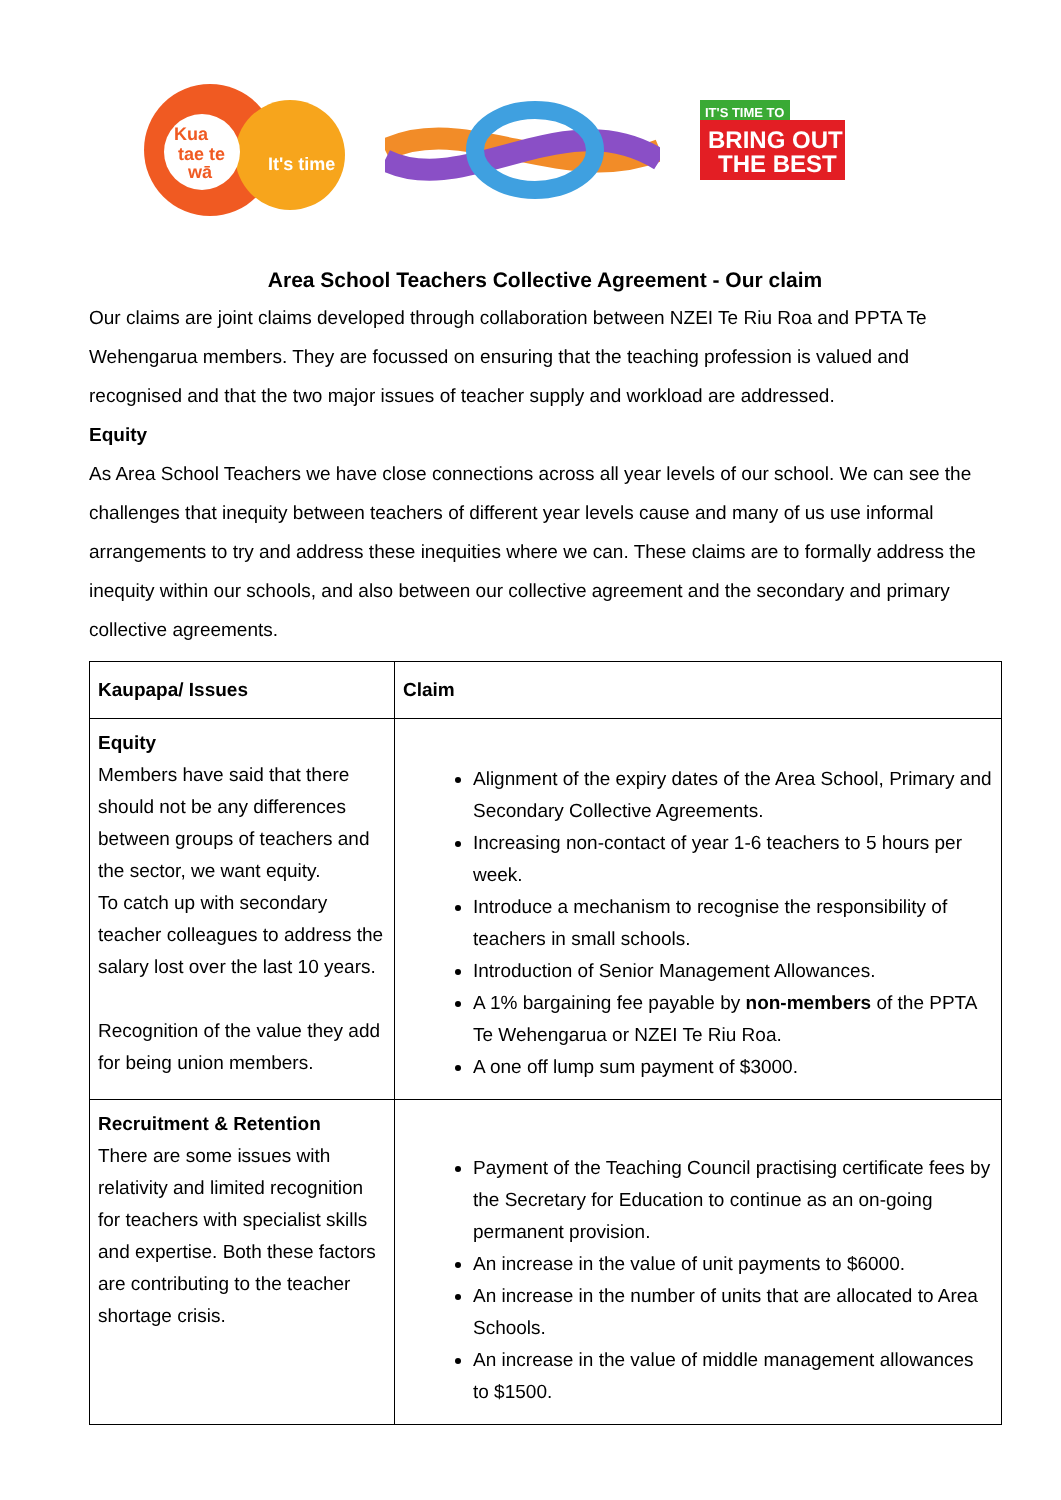Kua
tae te
wā
It's time
IT'S TIME TO
BRING OUT
THE BEST
Area School Teachers Collective Agreement - Our claim
Our claims are joint claims developed through collaboration between NZEI Te Riu Roa and PPTA Te Wehengarua members. They are focussed on ensuring that the teaching profession is valued and recognised and that the two major issues of teacher supply and workload are addressed.
Equity
As Area School Teachers we have close connections across all year levels of our school. We can see the challenges that inequity between teachers of different year levels cause and many of us use informal arrangements to try and address these inequities where we can. These claims are to formally address the inequity within our schools, and also between our collective agreement and the secondary and primary collective agreements.
| Kaupapa/ Issues | Claim |
| --- | --- |
| Equity Members have said that there should not be any differences between groups of teachers and the sector, we want equity. To catch up with secondary teacher colleagues to address the salary lost over the last 10 years. Recognition of the value they add for being union members. | Alignment of the expiry dates of the Area School, Primary and Secondary Collective Agreements. Increasing non-contact of year 1-6 teachers to 5 hours per week. Introduce a mechanism to recognise the responsibility of teachers in small schools. Introduction of Senior Management Allowances. A 1% bargaining fee payable by non-members of the PPTA Te Wehengarua or NZEI Te Riu Roa. A one off lump sum payment of $3000. |
| Recruitment & Retention There are some issues with relativity and limited recognition for teachers with specialist skills and expertise. Both these factors are contributing to the teacher shortage crisis. | Payment of the Teaching Council practising certificate fees by the Secretary for Education to continue as an on-going permanent provision. An increase in the value of unit payments to $6000. An increase in the number of units that are allocated to Area Schools. An increase in the value of middle management allowances to $1500. |